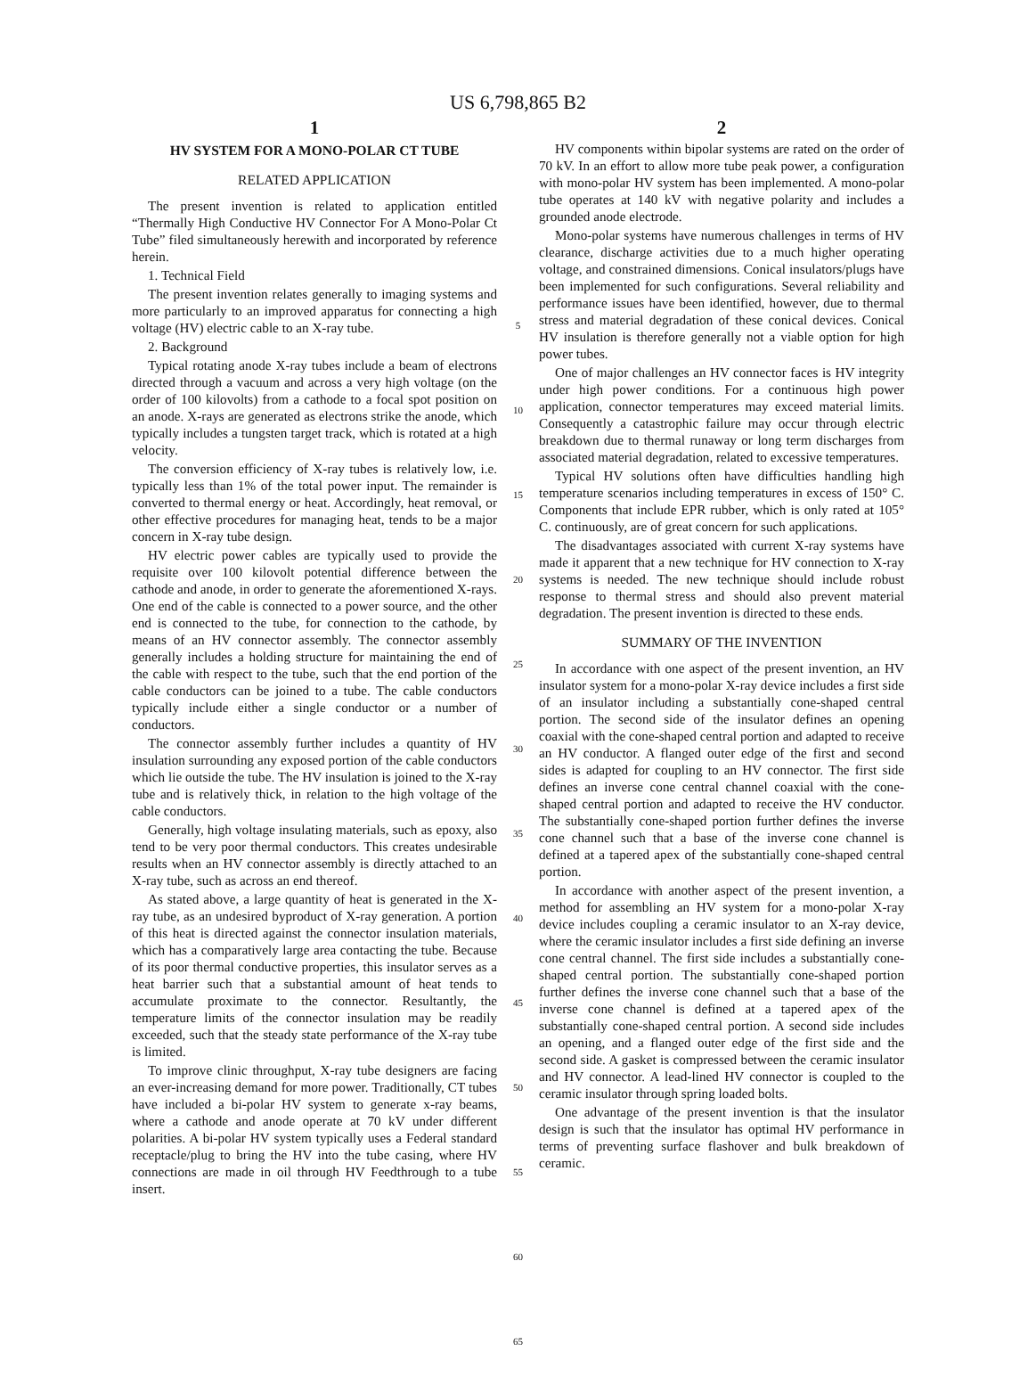US 6,798,865 B2
1
HV SYSTEM FOR A MONO-POLAR CT TUBE
RELATED APPLICATION
The present invention is related to application entitled “Thermally High Conductive HV Connector For A Mono-Polar Ct Tube” filed simultaneously herewith and incorporated by reference herein.
1. Technical Field
The present invention relates generally to imaging systems and more particularly to an improved apparatus for connecting a high voltage (HV) electric cable to an X-ray tube.
2. Background
Typical rotating anode X-ray tubes include a beam of electrons directed through a vacuum and across a very high voltage (on the order of 100 kilovolts) from a cathode to a focal spot position on an anode. X-rays are generated as electrons strike the anode, which typically includes a tungsten target track, which is rotated at a high velocity.
The conversion efficiency of X-ray tubes is relatively low, i.e. typically less than 1% of the total power input. The remainder is converted to thermal energy or heat. Accordingly, heat removal, or other effective procedures for managing heat, tends to be a major concern in X-ray tube design.
HV electric power cables are typically used to provide the requisite over 100 kilovolt potential difference between the cathode and anode, in order to generate the aforementioned X-rays. One end of the cable is connected to a power source, and the other end is connected to the tube, for connection to the cathode, by means of an HV connector assembly. The connector assembly generally includes a holding structure for maintaining the end of the cable with respect to the tube, such that the end portion of the cable conductors can be joined to a tube. The cable conductors typically include either a single conductor or a number of conductors.
The connector assembly further includes a quantity of HV insulation surrounding any exposed portion of the cable conductors which lie outside the tube. The HV insulation is joined to the X-ray tube and is relatively thick, in relation to the high voltage of the cable conductors.
Generally, high voltage insulating materials, such as epoxy, also tend to be very poor thermal conductors. This creates undesirable results when an HV connector assembly is directly attached to an X-ray tube, such as across an end thereof.
As stated above, a large quantity of heat is generated in the X-ray tube, as an undesired byproduct of X-ray generation. A portion of this heat is directed against the connector insulation materials, which has a comparatively large area contacting the tube. Because of its poor thermal conductive properties, this insulator serves as a heat barrier such that a substantial amount of heat tends to accumulate proximate to the connector. Resultantly, the temperature limits of the connector insulation may be readily exceeded, such that the steady state performance of the X-ray tube is limited.
To improve clinic throughput, X-ray tube designers are facing an ever-increasing demand for more power. Traditionally, CT tubes have included a bi-polar HV system to generate x-ray beams, where a cathode and anode operate at 70 kV under different polarities. A bi-polar HV system typically uses a Federal standard receptacle/plug to bring the HV into the tube casing, where HV connections are made in oil through HV Feedthrough to a tube insert.
5
10
15
20
25
30
35
40
45
50
55
60
65
2
HV components within bipolar systems are rated on the order of 70 kV. In an effort to allow more tube peak power, a configuration with mono-polar HV system has been implemented. A mono-polar tube operates at 140 kV with negative polarity and includes a grounded anode electrode.
Mono-polar systems have numerous challenges in terms of HV clearance, discharge activities due to a much higher operating voltage, and constrained dimensions. Conical insulators/plugs have been implemented for such configurations. Several reliability and performance issues have been identified, however, due to thermal stress and material degradation of these conical devices. Conical HV insulation is therefore generally not a viable option for high power tubes.
One of major challenges an HV connector faces is HV integrity under high power conditions. For a continuous high power application, connector temperatures may exceed material limits. Consequently a catastrophic failure may occur through electric breakdown due to thermal runaway or long term discharges from associated material degradation, related to excessive temperatures.
Typical HV solutions often have difficulties handling high temperature scenarios including temperatures in excess of 150° C. Components that include EPR rubber, which is only rated at 105° C. continuously, are of great concern for such applications.
The disadvantages associated with current X-ray systems have made it apparent that a new technique for HV connection to X-ray systems is needed. The new technique should include robust response to thermal stress and should also prevent material degradation. The present invention is directed to these ends.
SUMMARY OF THE INVENTION
In accordance with one aspect of the present invention, an HV insulator system for a mono-polar X-ray device includes a first side of an insulator including a substantially cone-shaped central portion. The second side of the insulator defines an opening coaxial with the cone-shaped central portion and adapted to receive an HV conductor. A flanged outer edge of the first and second sides is adapted for coupling to an HV connector. The first side defines an inverse cone central channel coaxial with the cone-shaped central portion and adapted to receive the HV conductor. The substantially cone-shaped portion further defines the inverse cone channel such that a base of the inverse cone channel is defined at a tapered apex of the substantially cone-shaped central portion.
In accordance with another aspect of the present invention, a method for assembling an HV system for a mono-polar X-ray device includes coupling a ceramic insulator to an X-ray device, where the ceramic insulator includes a first side defining an inverse cone central channel. The first side includes a substantially cone-shaped central portion. The substantially cone-shaped portion further defines the inverse cone channel such that a base of the inverse cone channel is defined at a tapered apex of the substantially cone-shaped central portion. A second side includes an opening, and a flanged outer edge of the first side and the second side. A gasket is compressed between the ceramic insulator and HV connector. A lead-lined HV connector is coupled to the ceramic insulator through spring loaded bolts.
One advantage of the present invention is that the insulator design is such that the insulator has optimal HV performance in terms of preventing surface flashover and bulk breakdown of ceramic.